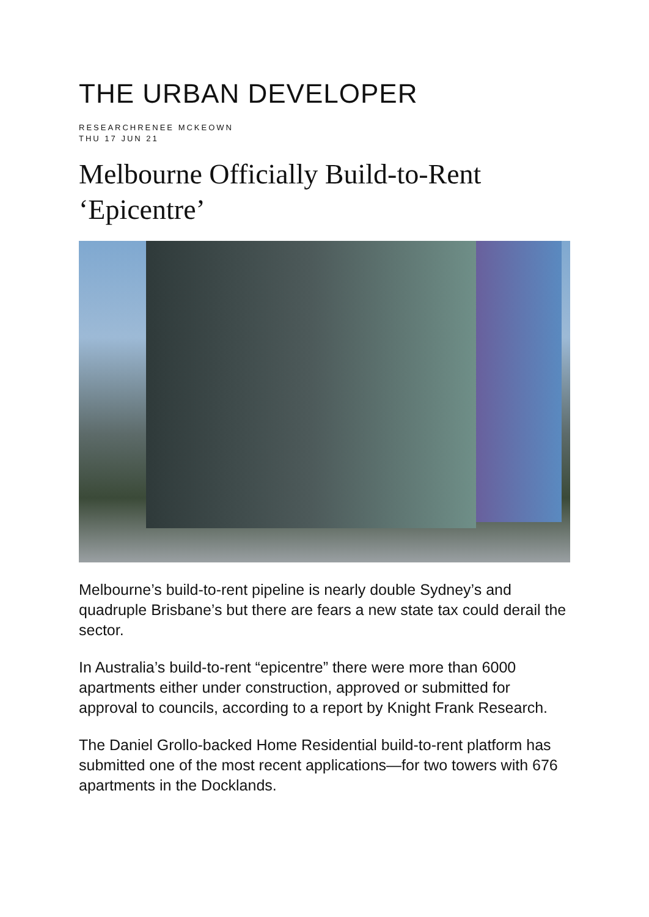THE URBAN DEVELOPER
RESEARCHRENEE MCKEOWN
THU 17 JUN 21
Melbourne Officially Build-to-Rent ‘Epicentre’
Melbourne’s build-to-rent pipeline is nearly double Sydney’s and quadruple Brisbane’s but there are fears a new state tax could derail the sector.
In Australia’s build-to-rent “epicentre” there were more than 6000 apartments either under construction, approved or submitted for approval to councils, according to a report by Knight Frank Research.
The Daniel Grollo-backed Home Residential build-to-rent platform has submitted one of the most recent applications—for two towers with 676 apartments in the Docklands.